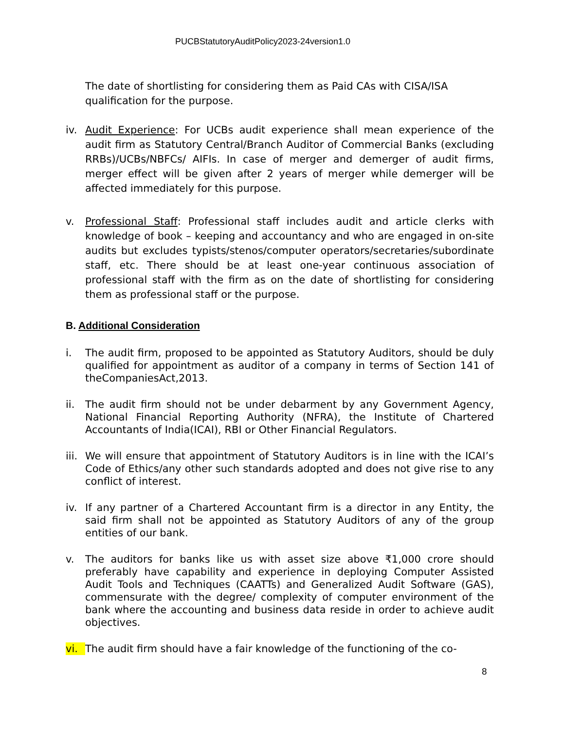PUCBStatutoryAuditPolicy2023-24version1.0
The date of shortlisting for considering them as Paid CAs with CISA/ISA qualification for the purpose.
iv. Audit Experience: For UCBs audit experience shall mean experience of the audit firm as Statutory Central/Branch Auditor of Commercial Banks (excluding RRBs)/UCBs/NBFCs/ AIFIs. In case of merger and demerger of audit firms, merger effect will be given after 2 years of merger while demerger will be affected immediately for this purpose.
v. Professional Staff: Professional staff includes audit and article clerks with knowledge of book – keeping and accountancy and who are engaged in on-site audits but excludes typists/stenos/computer operators/secretaries/subordinate staff, etc. There should be at least one-year continuous association of professional staff with the firm as on the date of shortlisting for considering them as professional staff or the purpose.
B. Additional Consideration
i. The audit firm, proposed to be appointed as Statutory Auditors, should be duly qualified for appointment as auditor of a company in terms of Section 141 of theCompaniesAct,2013.
ii. The audit firm should not be under debarment by any Government Agency, National Financial Reporting Authority (NFRA), the Institute of Chartered Accountants of India(ICAI), RBI or Other Financial Regulators.
iii.
We will ensure that appointment of Statutory Auditors is in line with the ICAI’s Code of Ethics/any other such standards adopted and does not give rise to any conflict of interest.
iv. If any partner of a Chartered Accountant firm is a director in any Entity, the said firm shall not be appointed as Statutory Auditors of any of the group entities of our bank.
v. The auditors for banks like us with asset size above ₹1,000 crore should preferably have capability and experience in deploying Computer Assisted Audit Tools and Techniques (CAATTs) and Generalized Audit Software (GAS), commensurate with the degree/ complexity of computer environment of the bank where the accounting and business data reside in order to achieve audit objectives.
vi. The audit firm should have a fair knowledge of the functioning of the co-
8